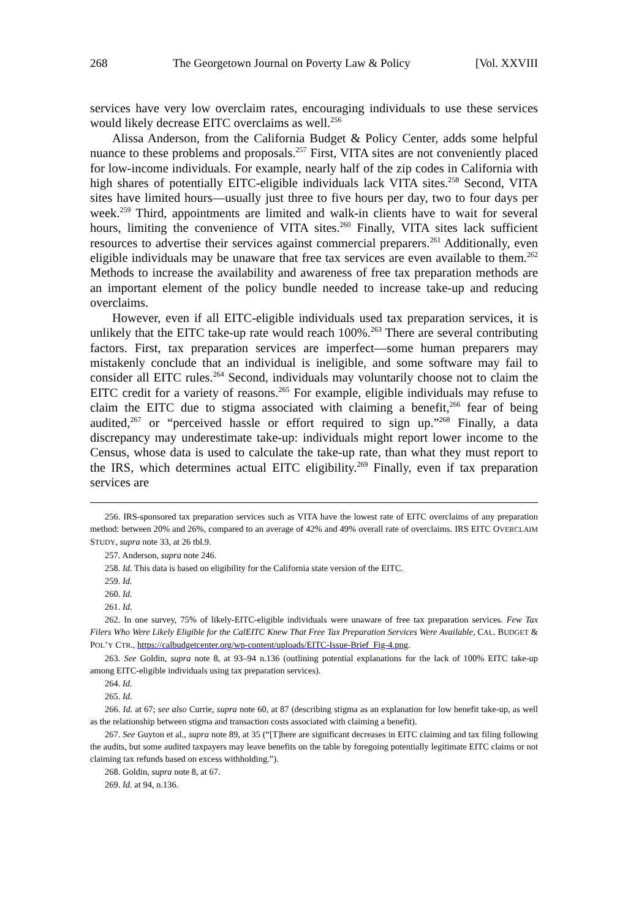268 The Georgetown Journal on Poverty Law & Policy [Vol. XXVIII
services have very low overclaim rates, encouraging individuals to use these services would likely decrease EITC overclaims as well.<sup>256</sup>
Alissa Anderson, from the California Budget & Policy Center, adds some helpful nuance to these problems and proposals.<sup>257</sup> First, VITA sites are not conveniently placed for low-income individuals. For example, nearly half of the zip codes in California with high shares of potentially EITC-eligible individuals lack VITA sites.<sup>258</sup> Second, VITA sites have limited hours—usually just three to five hours per day, two to four days per week.<sup>259</sup> Third, appointments are limited and walk-in clients have to wait for several hours, limiting the convenience of VITA sites.<sup>260</sup> Finally, VITA sites lack sufficient resources to advertise their services against commercial preparers.<sup>261</sup> Additionally, even eligible individuals may be unaware that free tax services are even available to them.<sup>262</sup> Methods to increase the availability and awareness of free tax preparation methods are an important element of the policy bundle needed to increase take-up and reducing overclaims.
However, even if all EITC-eligible individuals used tax preparation services, it is unlikely that the EITC take-up rate would reach 100%.<sup>263</sup> There are several contributing factors. First, tax preparation services are imperfect—some human preparers may mistakenly conclude that an individual is ineligible, and some software may fail to consider all EITC rules.<sup>264</sup> Second, individuals may voluntarily choose not to claim the EITC credit for a variety of reasons.<sup>265</sup> For example, eligible individuals may refuse to claim the EITC due to stigma associated with claiming a benefit,<sup>266</sup> fear of being audited,<sup>267</sup> or “perceived hassle or effort required to sign up.”<sup>268</sup> Finally, a data discrepancy may underestimate take-up: individuals might report lower income to the Census, whose data is used to calculate the take-up rate, than what they must report to the IRS, which determines actual EITC eligibility.<sup>269</sup> Finally, even if tax preparation services are
256. IRS-sponsored tax preparation services such as VITA have the lowest rate of EITC overclaims of any preparation method: between 20% and 26%, compared to an average of 42% and 49% overall rate of overclaims. IRS EITC OVERCLAIM STUDY, supra note 33, at 26 tbl.9.
257. Anderson, supra note 246.
258. Id. This data is based on eligibility for the California state version of the EITC.
259. Id.
260. Id.
261. Id.
262. In one survey, 75% of likely-EITC-eligible individuals were unaware of free tax preparation services. Few Tax Filers Who Were Likely Eligible for the CalEITC Knew That Free Tax Preparation Services Were Available, CAL. BUDGET & POL’Y CTR., https://calbudgetcenter.org/wp-content/uploads/EITC-Issue-Brief_Fig-4.png.
263. See Goldin, supra note 8, at 93–94 n.136 (outlining potential explanations for the lack of 100% EITC take-up among EITC-eligible individuals using tax preparation services).
264. Id.
265. Id.
266. Id. at 67; see also Currie, supra note 60, at 87 (describing stigma as an explanation for low benefit take-up, as well as the relationship between stigma and transaction costs associated with claiming a benefit).
267. See Guyton et al., supra note 89, at 35 (“[T]here are significant decreases in EITC claiming and tax filing following the audits, but some audited taxpayers may leave benefits on the table by foregoing potentially legitimate EITC claims or not claiming tax refunds based on excess withholding.”).
268. Goldin, supra note 8, at 67.
269. Id. at 94, n.136.